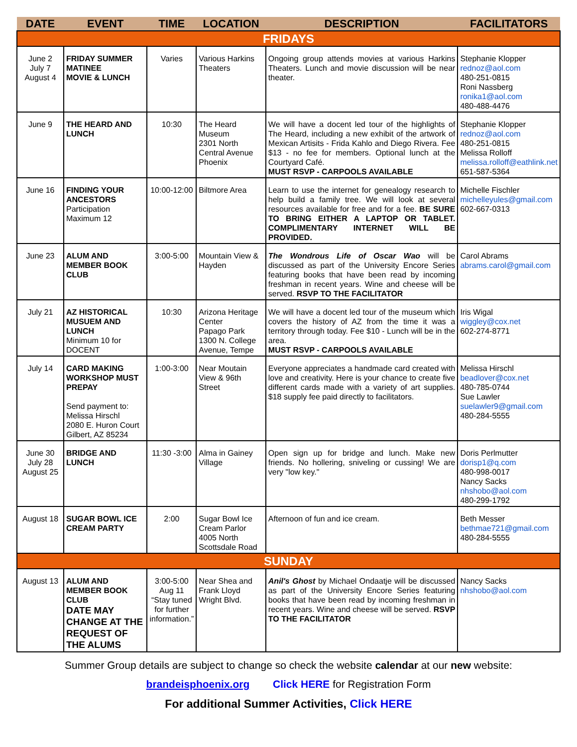| DATE | EVENT | TIME | LOCATION | DESCRIPTION | FACILITATORS |
| --- | --- | --- | --- | --- | --- |
| FRIDAYS | | | | | |
| June 2 July 7 August 4 | FRIDAY SUMMER MATINEE MOVIE & LUNCH | Varies | Various Harkins Theaters | Ongoing group attends movies at various Harkins Theaters. Lunch and movie discussion will be near theater. | Stephanie Klopper rednoz@aol.com 480-251-0815 Roni Nassberg ronika1@aol.com 480-488-4476 |
| June 9 | THE HEARD AND LUNCH | 10:30 | The Heard Museum 2301 North Central Avenue Phoenix | We will have a docent led tour of the highlights of The Heard, including a new exhibit of the artwork of Mexican Artisits - Frida Kahlo and Diego Rivera. Fee $13 - no fee for members. Optional lunch at the Courtyard Café. MUST RSVP - CARPOOLS AVAILABLE | Stephanie Klopper rednoz@aol.com 480-251-0815 Melissa Rolloff melissa.rolloff@eathlink.net 651-587-5364 |
| June 16 | FINDING YOUR ANCESTORS Participation Maximum 12 | 10:00-12:00 | Biltmore Area | Learn to use the internet for genealogy research to help build a family tree. We will look at several resources available for free and for a fee. BE SURE TO BRING EITHER A LAPTOP OR TABLET. COMPLIMENTARY INTERNET WILL BE PROVIDED. | Michelle Fischler michelleyules@gmail.com 602-667-0313 |
| June 23 | ALUM AND MEMBER BOOK CLUB | 3:00-5:00 | Mountain View & Hayden | The Wondrous Life of Oscar Wao will be discussed as part of the University Encore Series featuring books that have been read by incoming freshman in recent years. Wine and cheese will be served. RSVP TO THE FACILITATOR | Carol Abrams abrams.carol@gmail.com |
| July 21 | AZ HISTORICAL MUSUEM AND LUNCH Minimum 10 for DOCENT | 10:30 | Arizona Heritage Center Papago Park 1300 N. College Avenue, Tempe | We will have a docent led tour of the museum which covers the history of AZ from the time it was a territory through today. Fee $10 - Lunch will be in the area. MUST RSVP - CARPOOLS AVAILABLE | Iris Wigal wiggley@cox.net 602-274-8771 |
| July 14 | CARD MAKING WORKSHOP MUST PREPAY Send payment to: Melissa Hirschl 2080 E. Huron Court Gilbert, AZ 85234 | 1:00-3:00 | Near Moutain View & 96th Street | Everyone appreciates a handmade card created with love and creativity. Here is your chance to create five different cards made with a variety of art supplies. $18 supply fee paid directly to facilitators. | Melissa Hirschl beadlover@cox.net 480-785-0744 Sue Lawler suelawler9@gmail.com 480-284-5555 |
| June 30 July 28 August 25 | BRIDGE AND LUNCH | 11:30 -3:00 | Alma in Gainey Village | Open sign up for bridge and lunch. Make new friends. No hollering, sniveling or cussing! We are very "low key." | Doris Perlmutter dorisp1@q.com 480-998-0017 Nancy Sacks nhshobo@aol.com 480-299-1792 |
| August 18 | SUGAR BOWL ICE CREAM PARTY | 2:00 | Sugar Bowl Ice Cream Parlor 4005 North Scottsdale Road | Afternoon of fun and ice cream. | Beth Messer bethmae721@gmail.com 480-284-5555 |
| SUNDAY | | | | | |
| August 13 | ALUM AND MEMBER BOOK CLUB DATE MAY CHANGE AT THE REQUEST OF THE ALUMS | 3:00-5:00 Aug 11 “Stay tuned for further information.” | Near Shea and Frank Lloyd Wright Blvd. | Anil's Ghost by Michael Ondaatje will be discussed as part of the University Encore Series featuring books that have been read by incoming freshman in recent years. Wine and cheese will be served. RSVP TO THE FACILITATOR | Nancy Sacks nhshobo@aol.com |
Summer Group details are subject to change so check the website calendar at our new website:
brandeisphoenix.org Click HERE for Registration Form
For additional Summer Activities, Click HERE